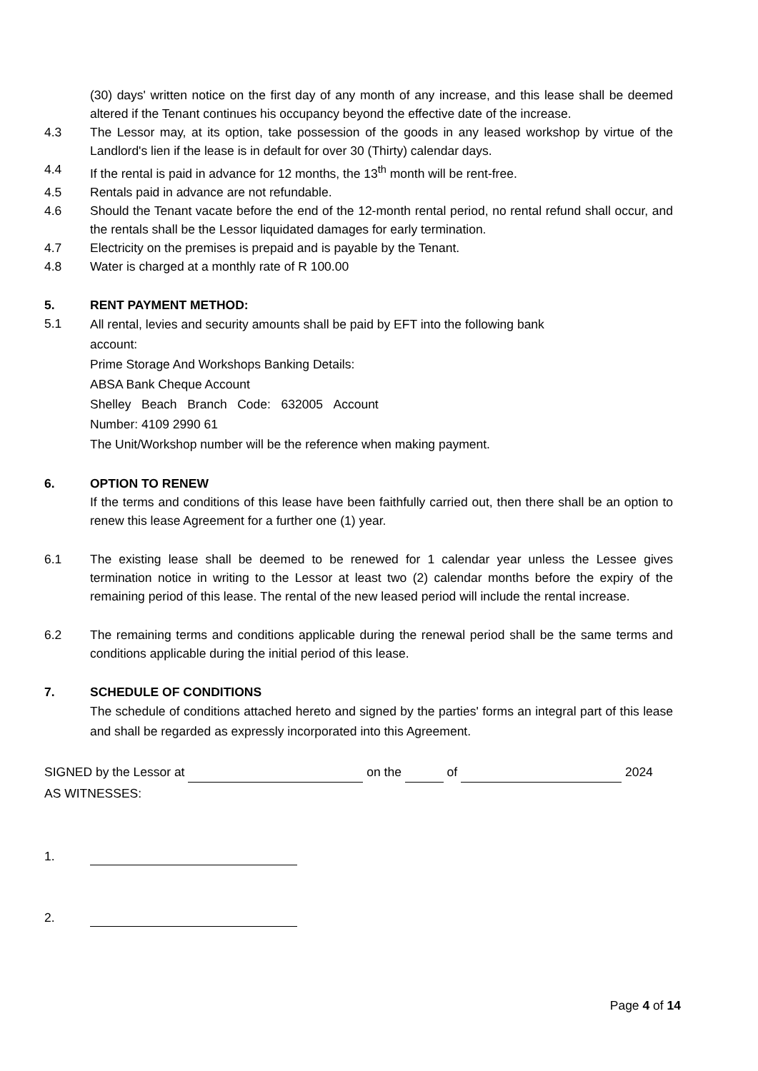(30) days' written notice on the first day of any month of any increase, and this lease shall be deemed altered if the Tenant continues his occupancy beyond the effective date of the increase.
4.3 The Lessor may, at its option, take possession of the goods in any leased workshop by virtue of the Landlord's lien if the lease is in default for over 30 (Thirty) calendar days.
4.4 If the rental is paid in advance for 12 months, the 13<sup>th</sup> month will be rent-free.
4.5 Rentals paid in advance are not refundable.
4.6 Should the Tenant vacate before the end of the 12-month rental period, no rental refund shall occur, and the rentals shall be the Lessor liquidated damages for early termination.
4.7 Electricity on the premises is prepaid and is payable by the Tenant.
4.8 Water is charged at a monthly rate of R 100.00
5. RENT PAYMENT METHOD:
5.1
All rental, levies and security amounts shall be paid by EFT into the following bank
account:
Prime Storage And Workshops Banking Details:
ABSA Bank Cheque Account
Shelley Beach Branch Code: 632005 Account
Number: 4109 2990 61
The Unit/Workshop number will be the reference when making payment.
6. OPTION TO RENEW
If the terms and conditions of this lease have been faithfully carried out, then there shall be an option to renew this lease Agreement for a further one (1) year.
6.1 The existing lease shall be deemed to be renewed for 1 calendar year unless the Lessee gives termination notice in writing to the Lessor at least two (2) calendar months before the expiry of the remaining period of this lease. The rental of the new leased period will include the rental increase.
6.2 The remaining terms and conditions applicable during the renewal period shall be the same terms and conditions applicable during the initial period of this lease.
7. SCHEDULE OF CONDITIONS
The schedule of conditions attached hereto and signed by the parties' forms an integral part of this lease and shall be regarded as expressly incorporated into this Agreement.
SIGNED by the Lessor at on the of 2024
AS WITNESSES:
1.
2.
Page 4 of 14